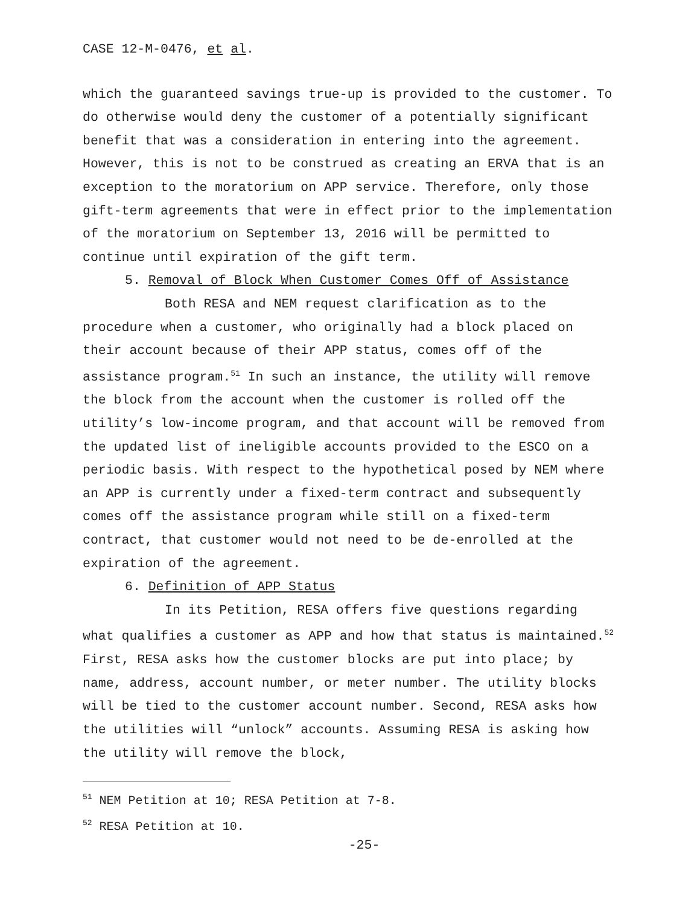CASE 12-M-0476, et al.
which the guaranteed savings true-up is provided to the customer. To do otherwise would deny the customer of a potentially significant benefit that was a consideration in entering into the agreement. However, this is not to be construed as creating an ERVA that is an exception to the moratorium on APP service. Therefore, only those gift-term agreements that were in effect prior to the implementation of the moratorium on September 13, 2016 will be permitted to continue until expiration of the gift term.
5. Removal of Block When Customer Comes Off of Assistance
Both RESA and NEM request clarification as to the procedure when a customer, who originally had a block placed on their account because of their APP status, comes off of the assistance program.<sup>51</sup> In such an instance, the utility will remove the block from the account when the customer is rolled off the utility’s low-income program, and that account will be removed from the updated list of ineligible accounts provided to the ESCO on a periodic basis. With respect to the hypothetical posed by NEM where an APP is currently under a fixed-term contract and subsequently comes off the assistance program while still on a fixed-term contract, that customer would not need to be de-enrolled at the expiration of the agreement.
6. Definition of APP Status
In its Petition, RESA offers five questions regarding what qualifies a customer as APP and how that status is maintained.<sup>52</sup> First, RESA asks how the customer blocks are put into place; by name, address, account number, or meter number. The utility blocks will be tied to the customer account number. Second, RESA asks how the utilities will “unlock” accounts. Assuming RESA is asking how the utility will remove the block,
<sup>51</sup> NEM Petition at 10; RESA Petition at 7-8.
<sup>52</sup> RESA Petition at 10.
-25-